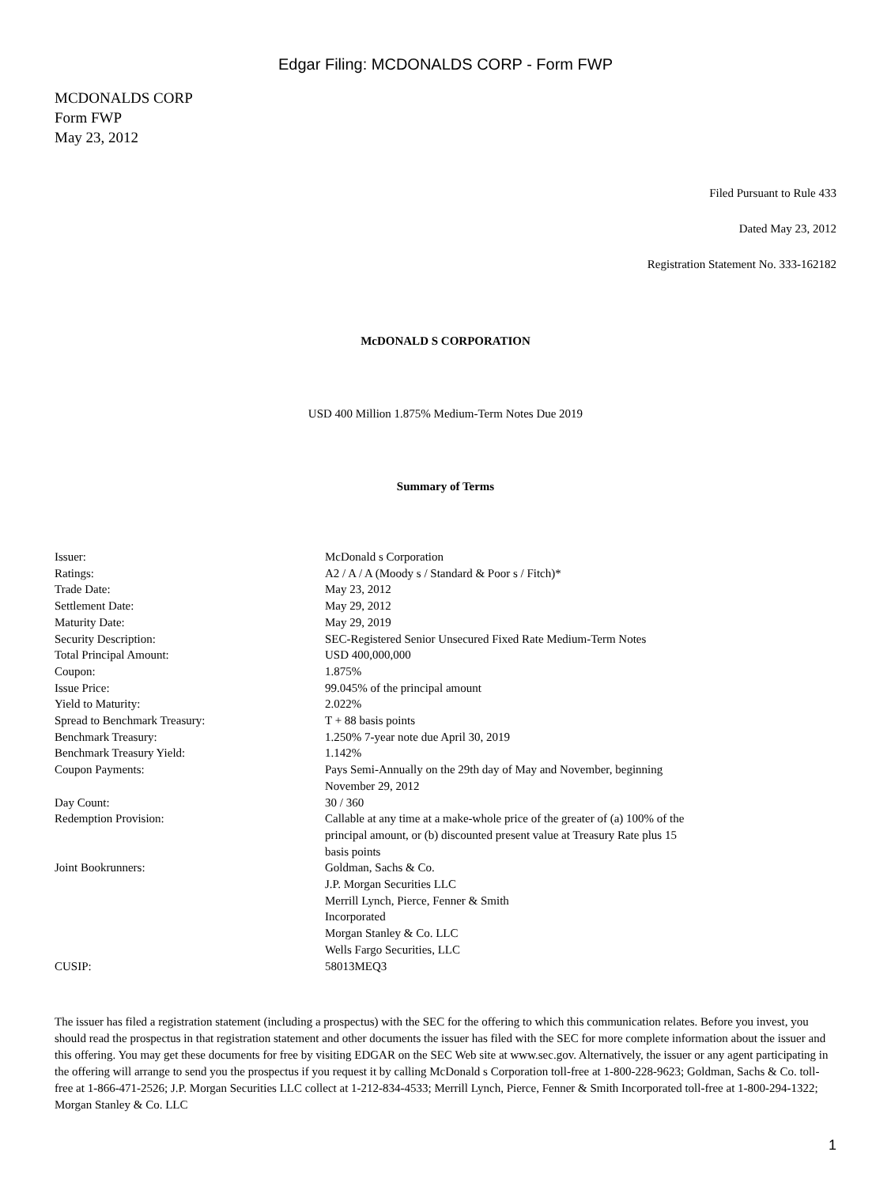Edgar Filing: MCDONALDS CORP - Form FWP
MCDONALDS CORP
Form FWP
May 23, 2012
Filed Pursuant to Rule 433
Dated May 23, 2012
Registration Statement No. 333-162182
McDONALD S CORPORATION
USD 400 Million 1.875% Medium-Term Notes Due 2019
Summary of Terms
| Issuer: | McDonald s Corporation |
| Ratings: | A2 / A / A (Moody s / Standard & Poor s / Fitch)* |
| Trade Date: | May 23, 2012 |
| Settlement Date: | May 29, 2012 |
| Maturity Date: | May 29, 2019 |
| Security Description: | SEC-Registered Senior Unsecured Fixed Rate Medium-Term Notes |
| Total Principal Amount: | USD 400,000,000 |
| Coupon: | 1.875% |
| Issue Price: | 99.045% of the principal amount |
| Yield to Maturity: | 2.022% |
| Spread to Benchmark Treasury: | T + 88 basis points |
| Benchmark Treasury: | 1.250% 7-year note due April 30, 2019 |
| Benchmark Treasury Yield: | 1.142% |
| Coupon Payments: | Pays Semi-Annually on the 29th day of May and November, beginning November 29, 2012 |
| Day Count: | 30 / 360 |
| Redemption Provision: | Callable at any time at a make-whole price of the greater of (a) 100% of the principal amount, or (b) discounted present value at Treasury Rate plus 15 basis points |
| Joint Bookrunners: | Goldman, Sachs & Co. J.P. Morgan Securities LLC Merrill Lynch, Pierce, Fenner & Smith Incorporated Morgan Stanley & Co. LLC Wells Fargo Securities, LLC |
| CUSIP: | 58013MEQ3 |
The issuer has filed a registration statement (including a prospectus) with the SEC for the offering to which this communication relates. Before you invest, you should read the prospectus in that registration statement and other documents the issuer has filed with the SEC for more complete information about the issuer and this offering. You may get these documents for free by visiting EDGAR on the SEC Web site at www.sec.gov. Alternatively, the issuer or any agent participating in the offering will arrange to send you the prospectus if you request it by calling McDonald s Corporation toll-free at 1-800-228-9623; Goldman, Sachs & Co. toll-free at 1-866-471-2526; J.P. Morgan Securities LLC collect at 1-212-834-4533; Merrill Lynch, Pierce, Fenner & Smith Incorporated toll-free at 1-800-294-1322; Morgan Stanley & Co. LLC
1